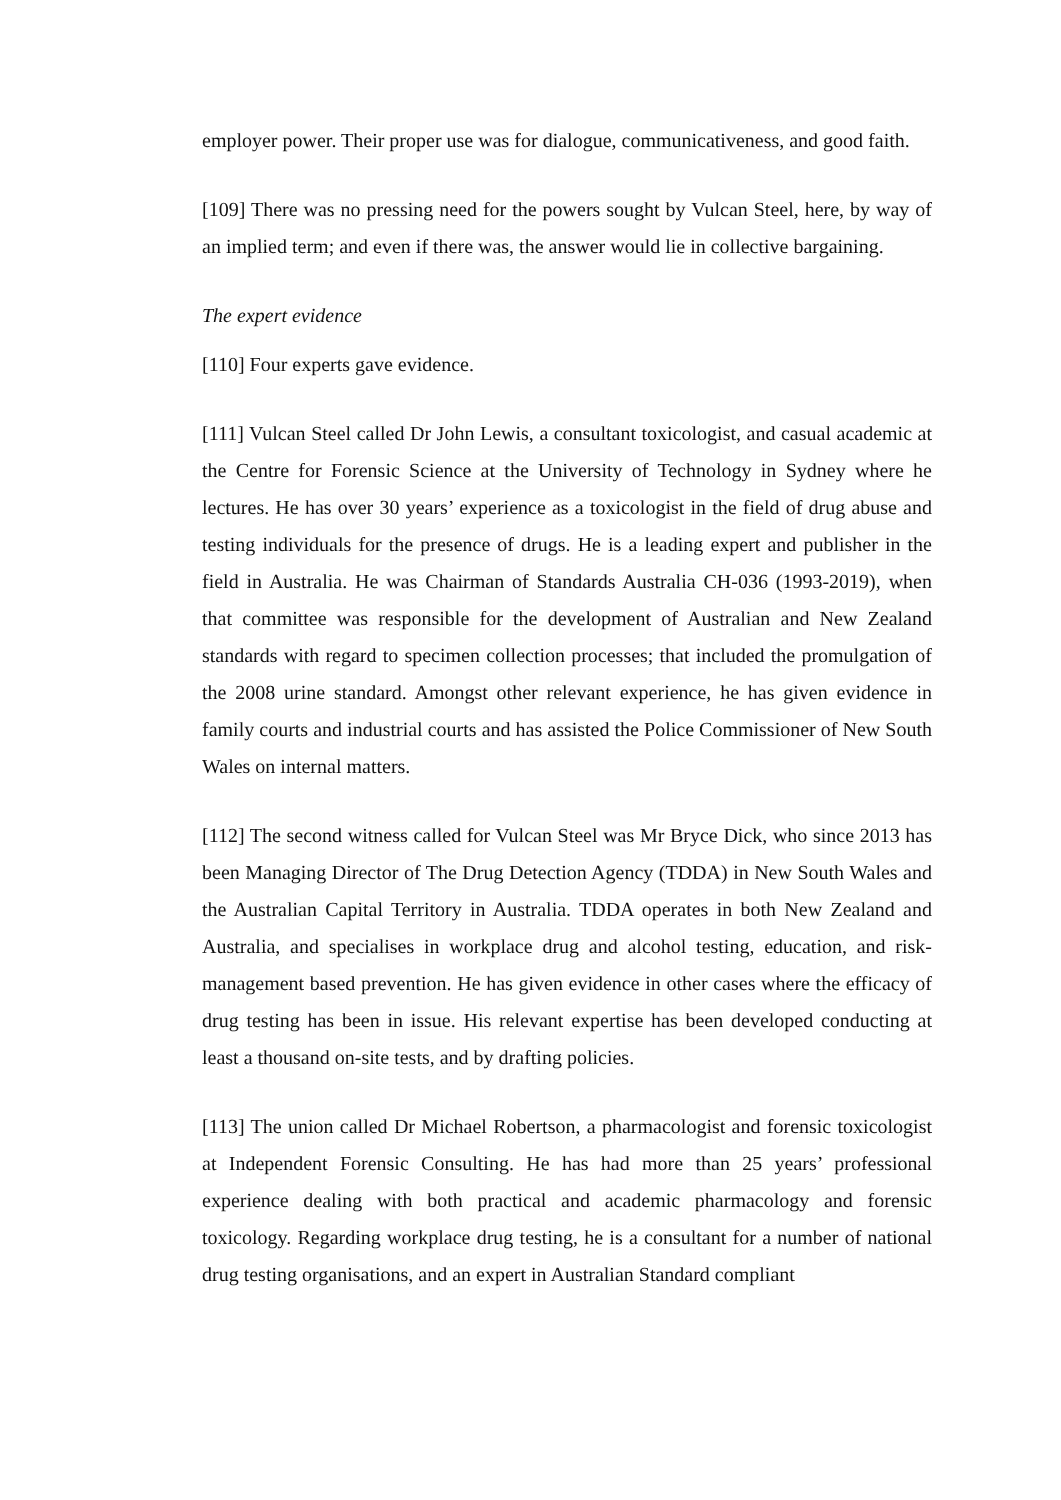employer power. Their proper use was for dialogue, communicativeness, and good faith.
[109] There was no pressing need for the powers sought by Vulcan Steel, here, by way of an implied term; and even if there was, the answer would lie in collective bargaining.
The expert evidence
[110] Four experts gave evidence.
[111] Vulcan Steel called Dr John Lewis, a consultant toxicologist, and casual academic at the Centre for Forensic Science at the University of Technology in Sydney where he lectures. He has over 30 years’ experience as a toxicologist in the field of drug abuse and testing individuals for the presence of drugs. He is a leading expert and publisher in the field in Australia. He was Chairman of Standards Australia CH-036 (1993-2019), when that committee was responsible for the development of Australian and New Zealand standards with regard to specimen collection processes; that included the promulgation of the 2008 urine standard. Amongst other relevant experience, he has given evidence in family courts and industrial courts and has assisted the Police Commissioner of New South Wales on internal matters.
[112] The second witness called for Vulcan Steel was Mr Bryce Dick, who since 2013 has been Managing Director of The Drug Detection Agency (TDDA) in New South Wales and the Australian Capital Territory in Australia. TDDA operates in both New Zealand and Australia, and specialises in workplace drug and alcohol testing, education, and risk-management based prevention. He has given evidence in other cases where the efficacy of drug testing has been in issue. His relevant expertise has been developed conducting at least a thousand on-site tests, and by drafting policies.
[113] The union called Dr Michael Robertson, a pharmacologist and forensic toxicologist at Independent Forensic Consulting. He has had more than 25 years’ professional experience dealing with both practical and academic pharmacology and forensic toxicology. Regarding workplace drug testing, he is a consultant for a number of national drug testing organisations, and an expert in Australian Standard compliant